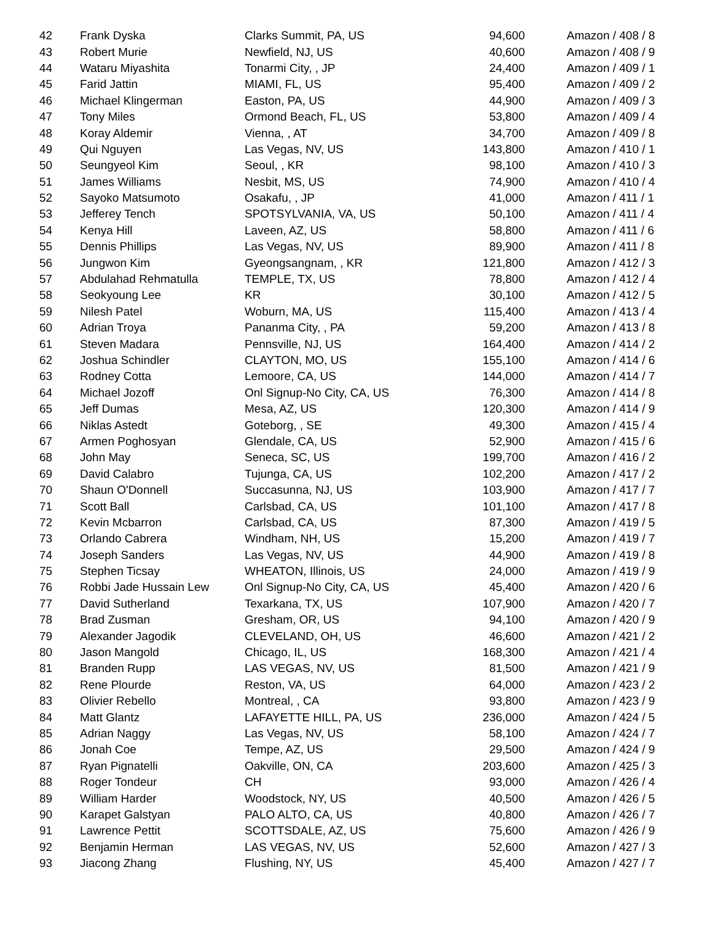| 42 | Frank Dyska | Clarks Summit, PA, US | 94,600 | Amazon / 408 / 8 |
| 43 | Robert Murie | Newfield, NJ, US | 40,600 | Amazon / 408 / 9 |
| 44 | Wataru Miyashita | Tonarmi City, , JP | 24,400 | Amazon / 409 / 1 |
| 45 | Farid Jattin | MIAMI, FL, US | 95,400 | Amazon / 409 / 2 |
| 46 | Michael Klingerman | Easton, PA, US | 44,900 | Amazon / 409 / 3 |
| 47 | Tony Miles | Ormond Beach, FL, US | 53,800 | Amazon / 409 / 4 |
| 48 | Koray Aldemir | Vienna, , AT | 34,700 | Amazon / 409 / 8 |
| 49 | Qui Nguyen | Las Vegas, NV, US | 143,800 | Amazon / 410 / 1 |
| 50 | Seungyeol Kim | Seoul, , KR | 98,100 | Amazon / 410 / 3 |
| 51 | James Williams | Nesbit, MS, US | 74,900 | Amazon / 410 / 4 |
| 52 | Sayoko Matsumoto | Osakafu, , JP | 41,000 | Amazon / 411 / 1 |
| 53 | Jefferey Tench | SPOTSYLVANIA, VA, US | 50,100 | Amazon / 411 / 4 |
| 54 | Kenya Hill | Laveen, AZ, US | 58,800 | Amazon / 411 / 6 |
| 55 | Dennis Phillips | Las Vegas, NV, US | 89,900 | Amazon / 411 / 8 |
| 56 | Jungwon Kim | Gyeongsangnam, , KR | 121,800 | Amazon / 412 / 3 |
| 57 | Abdulahad Rehmatulla | TEMPLE, TX, US | 78,800 | Amazon / 412 / 4 |
| 58 | Seokyoung Lee | KR | 30,100 | Amazon / 412 / 5 |
| 59 | Nilesh Patel | Woburn, MA, US | 115,400 | Amazon / 413 / 4 |
| 60 | Adrian Troya | Pananma City, , PA | 59,200 | Amazon / 413 / 8 |
| 61 | Steven Madara | Pennsville, NJ, US | 164,400 | Amazon / 414 / 2 |
| 62 | Joshua Schindler | CLAYTON, MO, US | 155,100 | Amazon / 414 / 6 |
| 63 | Rodney Cotta | Lemoore, CA, US | 144,000 | Amazon / 414 / 7 |
| 64 | Michael Jozoff | Onl Signup-No City, CA, US | 76,300 | Amazon / 414 / 8 |
| 65 | Jeff Dumas | Mesa, AZ, US | 120,300 | Amazon / 414 / 9 |
| 66 | Niklas Astedt | Goteborg, , SE | 49,300 | Amazon / 415 / 4 |
| 67 | Armen Poghosyan | Glendale, CA, US | 52,900 | Amazon / 415 / 6 |
| 68 | John May | Seneca, SC, US | 199,700 | Amazon / 416 / 2 |
| 69 | David Calabro | Tujunga, CA, US | 102,200 | Amazon / 417 / 2 |
| 70 | Shaun O'Donnell | Succasunna, NJ, US | 103,900 | Amazon / 417 / 7 |
| 71 | Scott Ball | Carlsbad, CA, US | 101,100 | Amazon / 417 / 8 |
| 72 | Kevin Mcbarron | Carlsbad, CA, US | 87,300 | Amazon / 419 / 5 |
| 73 | Orlando Cabrera | Windham, NH, US | 15,200 | Amazon / 419 / 7 |
| 74 | Joseph Sanders | Las Vegas, NV, US | 44,900 | Amazon / 419 / 8 |
| 75 | Stephen Ticsay | WHEATON, Illinois, US | 24,000 | Amazon / 419 / 9 |
| 76 | Robbi Jade Hussain Lew | Onl Signup-No City, CA, US | 45,400 | Amazon / 420 / 6 |
| 77 | David Sutherland | Texarkana, TX, US | 107,900 | Amazon / 420 / 7 |
| 78 | Brad Zusman | Gresham, OR, US | 94,100 | Amazon / 420 / 9 |
| 79 | Alexander Jagodik | CLEVELAND, OH, US | 46,600 | Amazon / 421 / 2 |
| 80 | Jason Mangold | Chicago, IL, US | 168,300 | Amazon / 421 / 4 |
| 81 | Branden Rupp | LAS VEGAS, NV, US | 81,500 | Amazon / 421 / 9 |
| 82 | Rene Plourde | Reston, VA, US | 64,000 | Amazon / 423 / 2 |
| 83 | Olivier Rebello | Montreal, , CA | 93,800 | Amazon / 423 / 9 |
| 84 | Matt Glantz | LAFAYETTE HILL, PA, US | 236,000 | Amazon / 424 / 5 |
| 85 | Adrian Naggy | Las Vegas, NV, US | 58,100 | Amazon / 424 / 7 |
| 86 | Jonah Coe | Tempe, AZ, US | 29,500 | Amazon / 424 / 9 |
| 87 | Ryan Pignatelli | Oakville, ON, CA | 203,600 | Amazon / 425 / 3 |
| 88 | Roger Tondeur | CH | 93,000 | Amazon / 426 / 4 |
| 89 | William Harder | Woodstock, NY, US | 40,500 | Amazon / 426 / 5 |
| 90 | Karapet Galstyan | PALO ALTO, CA, US | 40,800 | Amazon / 426 / 7 |
| 91 | Lawrence Pettit | SCOTTSDALE, AZ, US | 75,600 | Amazon / 426 / 9 |
| 92 | Benjamin Herman | LAS VEGAS, NV, US | 52,600 | Amazon / 427 / 3 |
| 93 | Jiacong Zhang | Flushing, NY, US | 45,400 | Amazon / 427 / 7 |